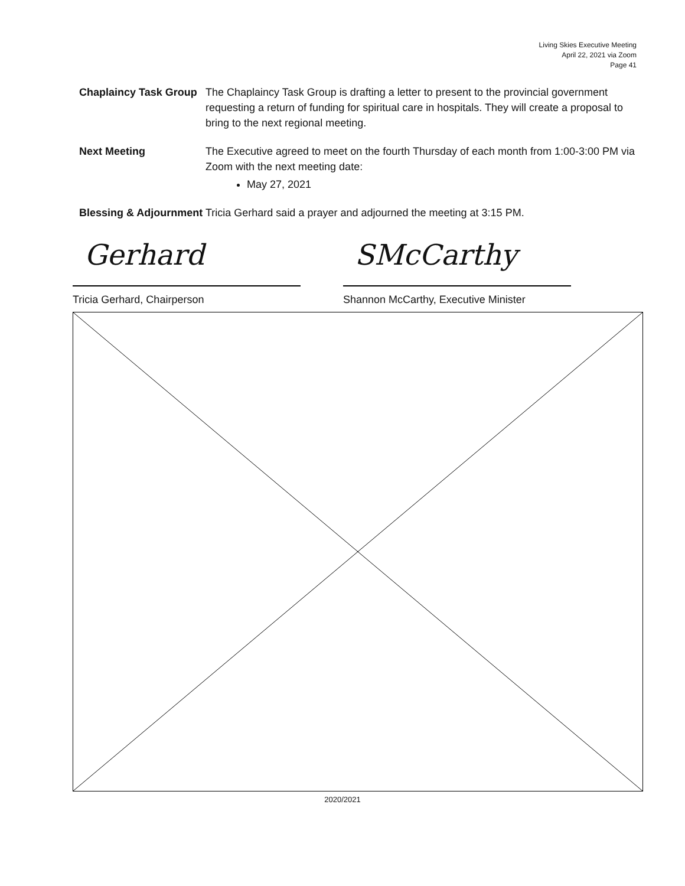Living Skies Executive Meeting
April 22, 2021 via Zoom
Page 41
Chaplaincy Task Group
The Chaplaincy Task Group is drafting a letter to present to the provincial government requesting a return of funding for spiritual care in hospitals. They will create a proposal to bring to the next regional meeting.
Next Meeting The Executive agreed to meet on the fourth Thursday of each month from 1:00-3:00 PM via Zoom with the next meeting date:
May 27, 2021
Blessing & Adjournment
Tricia Gerhard said a prayer and adjourned the meeting at 3:15 PM.
Gerhard
Tricia Gerhard, Chairperson
SMcCarthy
Shannon McCarthy, Executive Minister
2020/2021